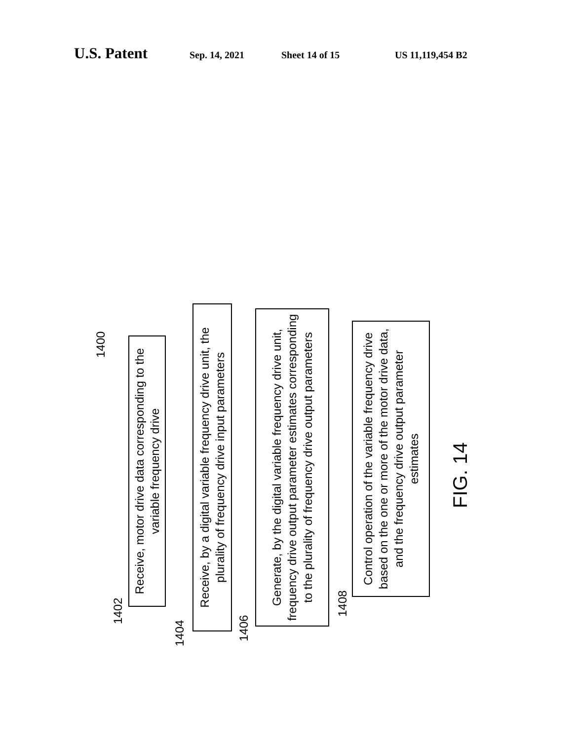U.S. Patent Sep. 14, 2021 Sheet 14 of 15 US 11,119,454 B2
1400
1402
Receive, motor drive data corresponding to the variable frequency drive
1404
Receive, by a digital variable frequency drive unit, the plurality of frequency drive input parameters
1406
Generate, by the digital variable frequency drive unit, frequency drive output parameter estimates corresponding to the plurality of frequency drive output parameters
1408
Control operation of the variable frequency drive based on the one or more of the motor drive data, and the frequency drive output parameter estimates
FIG. 14